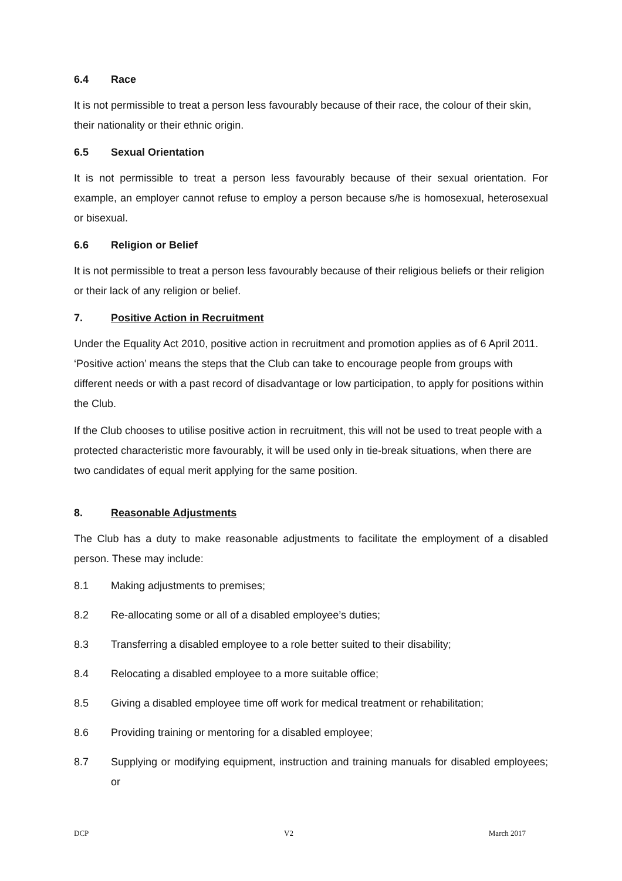6.4 Race
It is not permissible to treat a person less favourably because of their race, the colour of their skin, their nationality or their ethnic origin.
6.5 Sexual Orientation
It is not permissible to treat a person less favourably because of their sexual orientation. For example, an employer cannot refuse to employ a person because s/he is homosexual, heterosexual or bisexual.
6.6 Religion or Belief
It is not permissible to treat a person less favourably because of their religious beliefs or their religion or their lack of any religion or belief.
7. Positive Action in Recruitment
Under the Equality Act 2010, positive action in recruitment and promotion applies as of 6 April 2011. ‘Positive action’ means the steps that the Club can take to encourage people from groups with different needs or with a past record of disadvantage or low participation, to apply for positions within the Club.
If the Club chooses to utilise positive action in recruitment, this will not be used to treat people with a protected characteristic more favourably, it will be used only in tie-break situations, when there are two candidates of equal merit applying for the same position.
8. Reasonable Adjustments
The Club has a duty to make reasonable adjustments to facilitate the employment of a disabled person. These may include:
8.1 Making adjustments to premises;
8.2 Re-allocating some or all of a disabled employee’s duties;
8.3 Transferring a disabled employee to a role better suited to their disability;
8.4 Relocating a disabled employee to a more suitable office;
8.5 Giving a disabled employee time off work for medical treatment or rehabilitation;
8.6 Providing training or mentoring for a disabled employee;
8.7 Supplying or modifying equipment, instruction and training manuals for disabled employees; or
DCP V2 March 2017